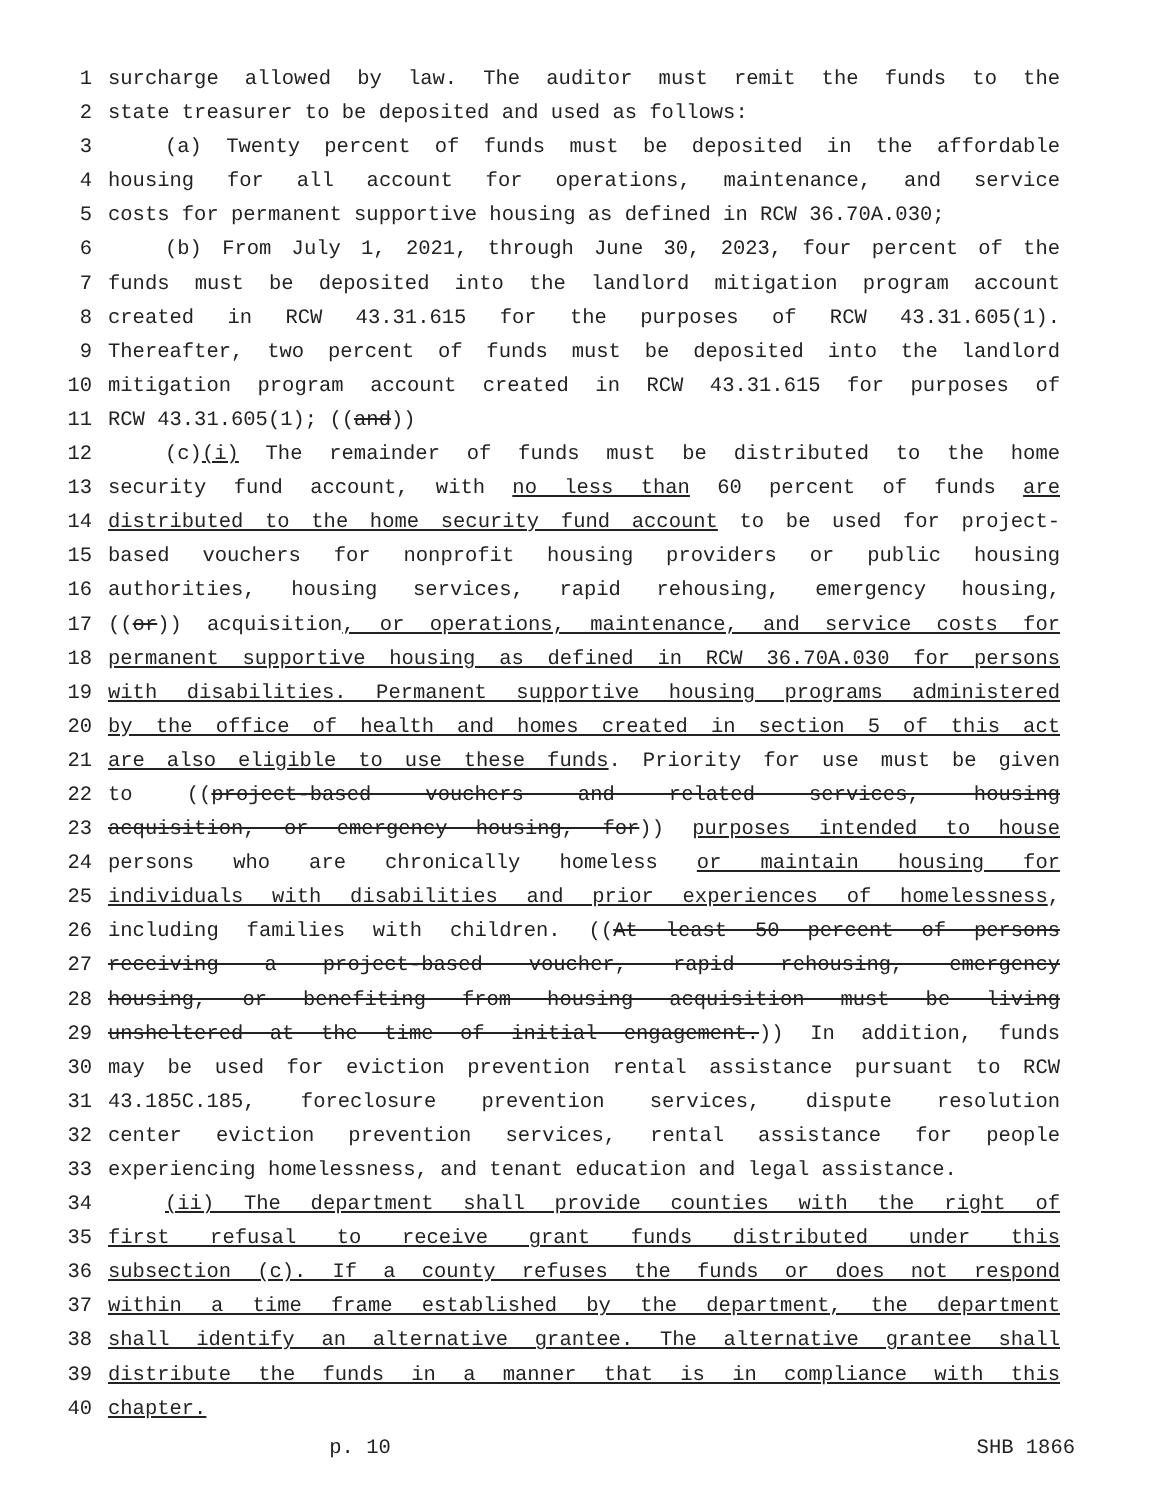1 surcharge allowed by law. The auditor must remit the funds to the
2 state treasurer to be deposited and used as follows:
3 (a) Twenty percent of funds must be deposited in the affordable
4 housing for all account for operations, maintenance, and service
5 costs for permanent supportive housing as defined in RCW 36.70A.030;
6 (b) From July 1, 2021, through June 30, 2023, four percent of the
7 funds must be deposited into the landlord mitigation program account
8 created in RCW 43.31.615 for the purposes of RCW 43.31.605(1).
9 Thereafter, two percent of funds must be deposited into the landlord
10 mitigation program account created in RCW 43.31.615 for purposes of
11 RCW 43.31.605(1); ((and))
12 (c)(i) The remainder of funds must be distributed to the home
13 security fund account, with no less than 60 percent of funds are
14 distributed to the home security fund account to be used for project-
15 based vouchers for nonprofit housing providers or public housing
16 authorities, housing services, rapid rehousing, emergency housing,
17 ((or)) acquisition, or operations, maintenance, and service costs for
18 permanent supportive housing as defined in RCW 36.70A.030 for persons
19 with disabilities. Permanent supportive housing programs administered
20 by the office of health and homes created in section 5 of this act
21 are also eligible to use these funds. Priority for use must be given
22 to ((project-based vouchers and related services, housing
23 acquisition, or emergency housing, for)) purposes intended to house
24 persons who are chronically homeless or maintain housing for
25 individuals with disabilities and prior experiences of homelessness,
26 including families with children. ((At least 50 percent of persons
27 receiving a project-based voucher, rapid rehousing, emergency
28 housing, or benefiting from housing acquisition must be living
29 unsheltered at the time of initial engagement.)) In addition, funds
30 may be used for eviction prevention rental assistance pursuant to RCW
31 43.185C.185, foreclosure prevention services, dispute resolution
32 center eviction prevention services, rental assistance for people
33 experiencing homelessness, and tenant education and legal assistance.
34 (ii) The department shall provide counties with the right of
35 first refusal to receive grant funds distributed under this
36 subsection (c). If a county refuses the funds or does not respond
37 within a time frame established by the department, the department
38 shall identify an alternative grantee. The alternative grantee shall
39 distribute the funds in a manner that is in compliance with this
40 chapter.
p. 10 SHB 1866